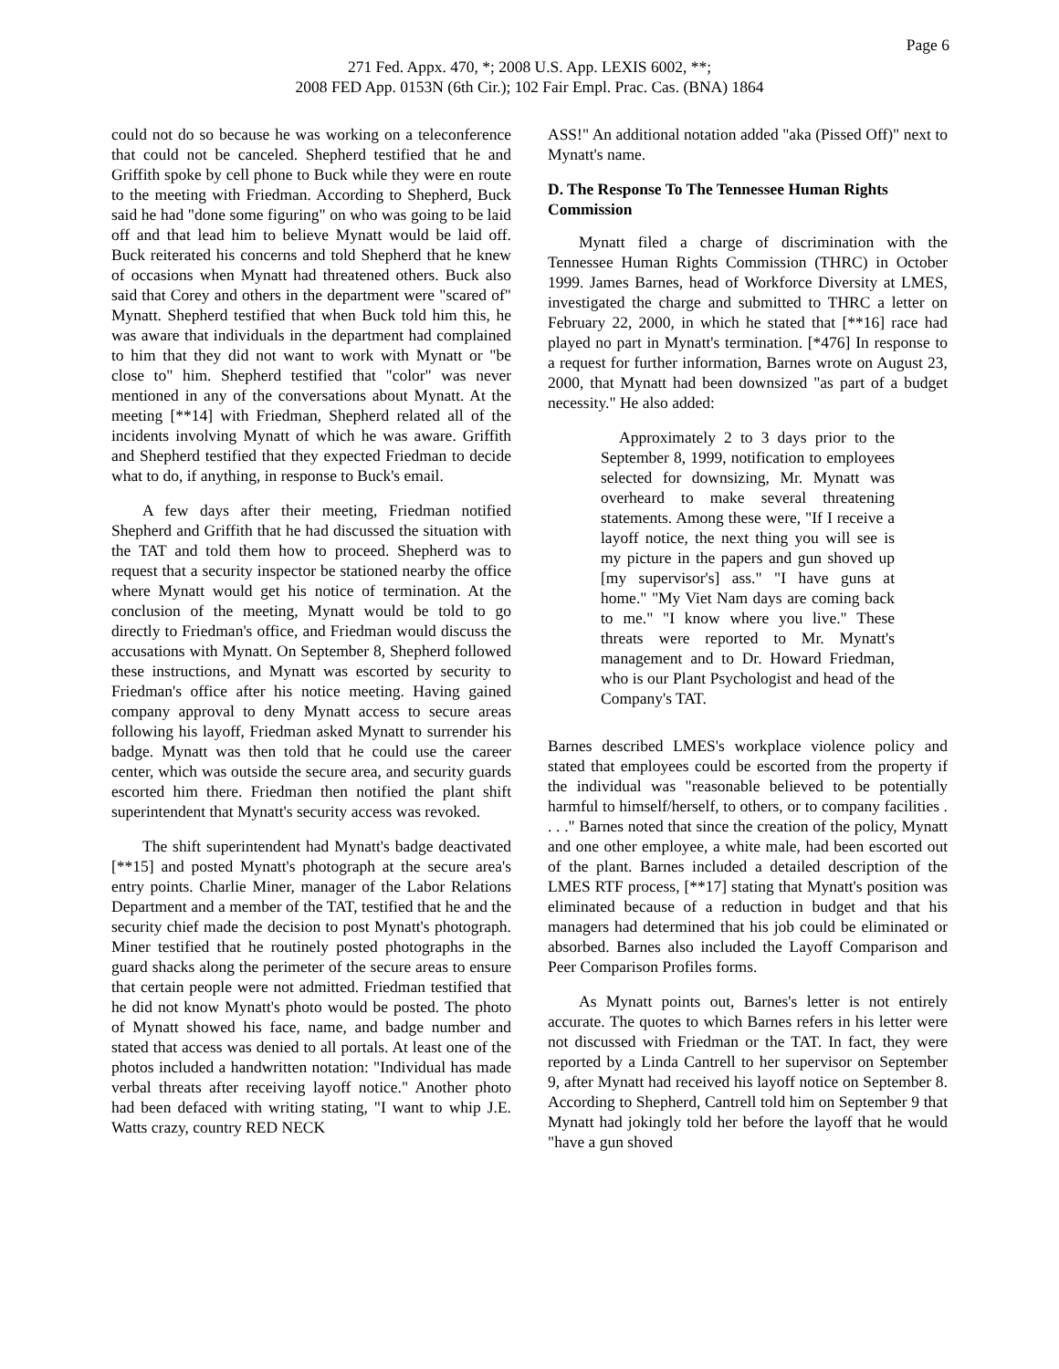Page 6
271 Fed. Appx. 470, *; 2008 U.S. App. LEXIS 6002, **;
2008 FED App. 0153N (6th Cir.); 102 Fair Empl. Prac. Cas. (BNA) 1864
could not do so because he was working on a teleconference that could not be canceled. Shepherd testified that he and Griffith spoke by cell phone to Buck while they were en route to the meeting with Friedman. According to Shepherd, Buck said he had "done some figuring" on who was going to be laid off and that lead him to believe Mynatt would be laid off. Buck reiterated his concerns and told Shepherd that he knew of occasions when Mynatt had threatened others. Buck also said that Corey and others in the department were "scared of" Mynatt. Shepherd testified that when Buck told him this, he was aware that individuals in the department had complained to him that they did not want to work with Mynatt or "be close to" him. Shepherd testified that "color" was never mentioned in any of the conversations about Mynatt. At the meeting [**14] with Friedman, Shepherd related all of the incidents involving Mynatt of which he was aware. Griffith and Shepherd testified that they expected Friedman to decide what to do, if anything, in response to Buck's email.
A few days after their meeting, Friedman notified Shepherd and Griffith that he had discussed the situation with the TAT and told them how to proceed. Shepherd was to request that a security inspector be stationed nearby the office where Mynatt would get his notice of termination. At the conclusion of the meeting, Mynatt would be told to go directly to Friedman's office, and Friedman would discuss the accusations with Mynatt. On September 8, Shepherd followed these instructions, and Mynatt was escorted by security to Friedman's office after his notice meeting. Having gained company approval to deny Mynatt access to secure areas following his layoff, Friedman asked Mynatt to surrender his badge. Mynatt was then told that he could use the career center, which was outside the secure area, and security guards escorted him there. Friedman then notified the plant shift superintendent that Mynatt's security access was revoked.
The shift superintendent had Mynatt's badge deactivated [**15] and posted Mynatt's photograph at the secure area's entry points. Charlie Miner, manager of the Labor Relations Department and a member of the TAT, testified that he and the security chief made the decision to post Mynatt's photograph. Miner testified that he routinely posted photographs in the guard shacks along the perimeter of the secure areas to ensure that certain people were not admitted. Friedman testified that he did not know Mynatt's photo would be posted. The photo of Mynatt showed his face, name, and badge number and stated that access was denied to all portals. At least one of the photos included a handwritten notation: "Individual has made verbal threats after receiving layoff notice." Another photo had been defaced with writing stating, "I want to whip J.E. Watts crazy, country RED NECK
ASS!" An additional notation added "aka (Pissed Off)" next to Mynatt's name.
D. The Response To The Tennessee Human Rights Commission
Mynatt filed a charge of discrimination with the Tennessee Human Rights Commission (THRC) in October 1999. James Barnes, head of Workforce Diversity at LMES, investigated the charge and submitted to THRC a letter on February 22, 2000, in which he stated that [**16] race had played no part in Mynatt's termination. [*476] In response to a request for further information, Barnes wrote on August 23, 2000, that Mynatt had been downsized "as part of a budget necessity." He also added:
Approximately 2 to 3 days prior to the September 8, 1999, notification to employees selected for downsizing, Mr. Mynatt was overheard to make several threatening statements. Among these were, "If I receive a layoff notice, the next thing you will see is my picture in the papers and gun shoved up [my supervisor's] ass." "I have guns at home." "My Viet Nam days are coming back to me." "I know where you live." These threats were reported to Mr. Mynatt's management and to Dr. Howard Friedman, who is our Plant Psychologist and head of the Company's TAT.
Barnes described LMES's workplace violence policy and stated that employees could be escorted from the property if the individual was "reasonable believed to be potentially harmful to himself/herself, to others, or to company facilities . . . ." Barnes noted that since the creation of the policy, Mynatt and one other employee, a white male, had been escorted out of the plant. Barnes included a detailed description of the LMES RTF process, [**17] stating that Mynatt's position was eliminated because of a reduction in budget and that his managers had determined that his job could be eliminated or absorbed. Barnes also included the Layoff Comparison and Peer Comparison Profiles forms.
As Mynatt points out, Barnes's letter is not entirely accurate. The quotes to which Barnes refers in his letter were not discussed with Friedman or the TAT. In fact, they were reported by a Linda Cantrell to her supervisor on September 9, after Mynatt had received his layoff notice on September 8. According to Shepherd, Cantrell told him on September 9 that Mynatt had jokingly told her before the layoff that he would "have a gun shoved